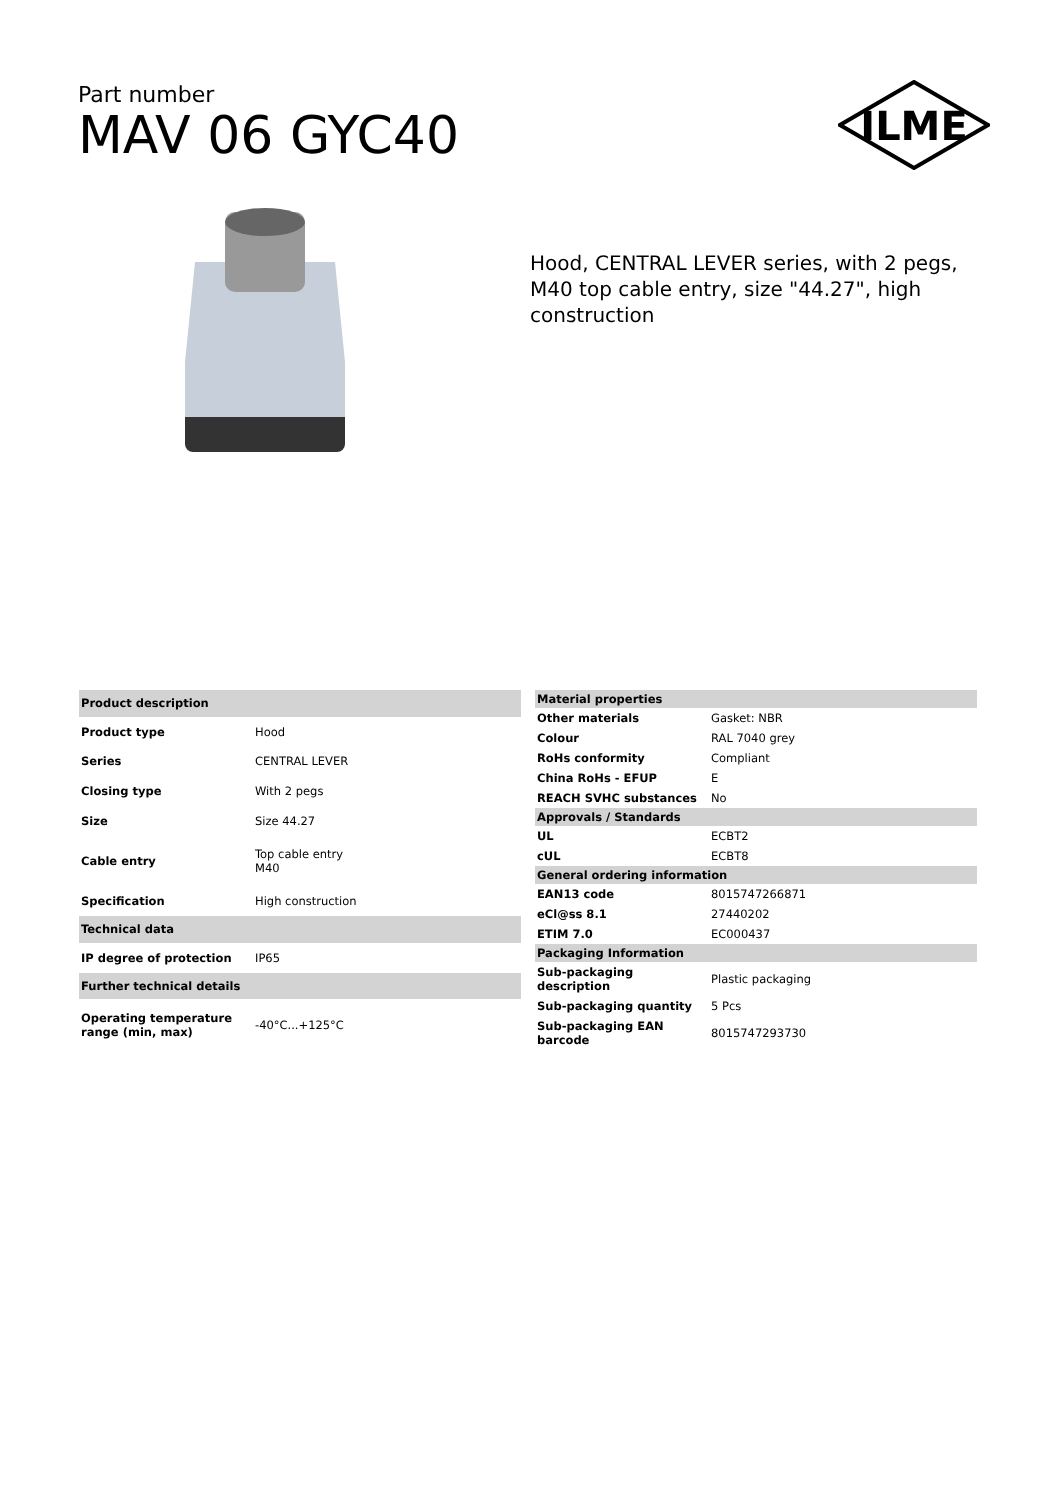Part number
MAV 06 GYC40
ILME
Hood, CENTRAL LEVER series, with 2 pegs, M40 top cable entry, size "44.27", high construction
| Product description | |
| --- | --- |
| Product type | Hood |
| Series | CENTRAL LEVER |
| Closing type | With 2 pegs |
| Size | Size 44.27 |
| Cable entry | Top cable entry M40 |
| Specification | High construction |
| Technical data | |
| IP degree of protection | IP65 |
| Further technical details | |
| Operating temperature range (min, max) | -40°C...+125°C |
| Material properties | |
| --- | --- |
| Other materials | Gasket: NBR |
| Colour | RAL 7040 grey |
| RoHs conformity | Compliant |
| China RoHs - EFUP | E |
| REACH SVHC substances | No |
| Approvals / Standards | |
| UL | ECBT2 |
| cUL | ECBT8 |
| General ordering information | |
| EAN13 code | 8015747266871 |
| eCl@ss 8.1 | 27440202 |
| ETIM 7.0 | EC000437 |
| Packaging Information | |
| Sub-packaging description | Plastic packaging |
| Sub-packaging quantity | 5 Pcs |
| Sub-packaging EAN barcode | 8015747293730 |